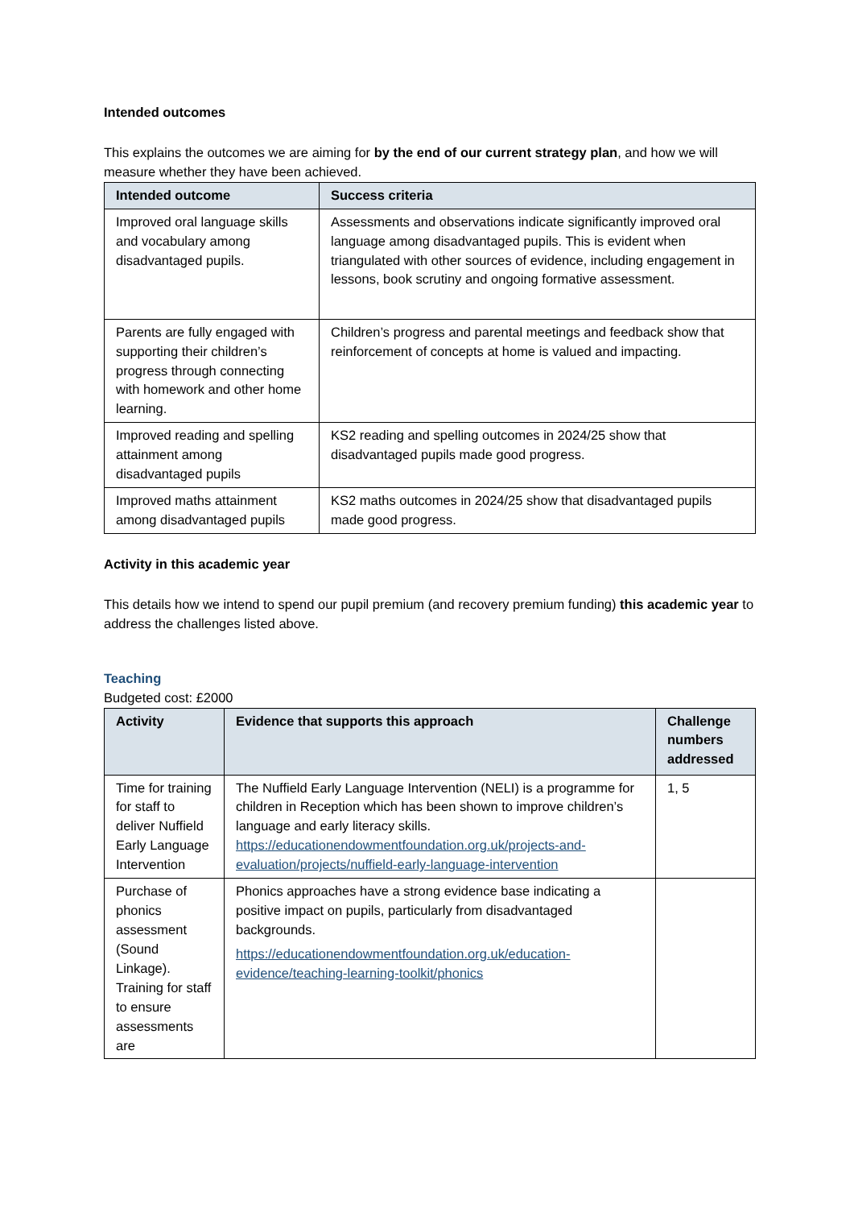Intended outcomes
This explains the outcomes we are aiming for by the end of our current strategy plan, and how we will measure whether they have been achieved.
| Intended outcome | Success criteria |
| --- | --- |
| Improved oral language skills and vocabulary among disadvantaged pupils. | Assessments and observations indicate significantly improved oral language among disadvantaged pupils. This is evident when triangulated with other sources of evidence, including engagement in lessons, book scrutiny and ongoing formative assessment. |
| Parents are fully engaged with supporting their children’s progress through connecting with homework and other home learning. | Children’s progress and parental meetings and feedback show that reinforcement of concepts at home is valued and impacting. |
| Improved reading and spelling attainment among disadvantaged pupils | KS2 reading and spelling outcomes in 2024/25 show that disadvantaged pupils made good progress. |
| Improved maths attainment among disadvantaged pupils | KS2 maths outcomes in 2024/25 show that disadvantaged pupils made good progress. |
Activity in this academic year
This details how we intend to spend our pupil premium (and recovery premium funding) this academic year to address the challenges listed above.
Teaching
Budgeted cost: £2000
| Activity | Evidence that supports this approach | Challenge numbers addressed |
| --- | --- | --- |
| Time for training for staff to deliver Nuffield Early Language Intervention | The Nuffield Early Language Intervention (NELI) is a programme for children in Reception which has been shown to improve children’s language and early literacy skills. https://educationendowmentfoundation.org.uk/projects-and-evaluation/projects/nuffield-early-language-intervention | 1, 5 |
| Purchase of phonics assessment (Sound Linkage). Training for staff to ensure assessments are | Phonics approaches have a strong evidence base indicating a positive impact on pupils, particularly from disadvantaged backgrounds. https://educationendowmentfoundation.org.uk/education-evidence/teaching-learning-toolkit/phonics | |